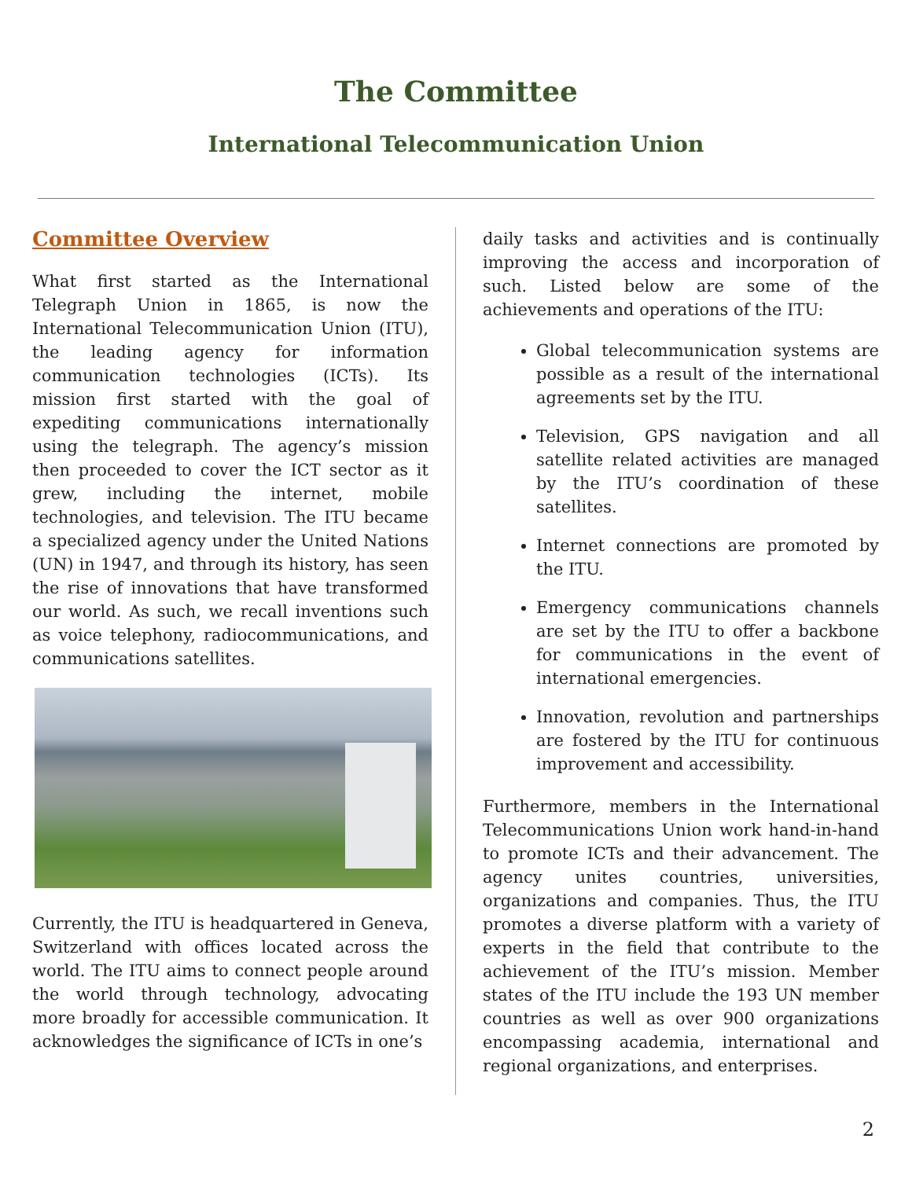The Committee
International Telecommunication Union
Committee Overview
What first started as the International Telegraph Union in 1865, is now the International Telecommunication Union (ITU), the leading agency for information communication technologies (ICTs). Its mission first started with the goal of expediting communications internationally using the telegraph. The agency’s mission then proceeded to cover the ICT sector as it grew, including the internet, mobile technologies, and television. The ITU became a specialized agency under the United Nations (UN) in 1947, and through its history, has seen the rise of innovations that have transformed our world. As such, we recall inventions such as voice telephony, radiocommunications, and communications satellites.
Currently, the ITU is headquartered in Geneva, Switzerland with offices located across the world. The ITU aims to connect people around the world through technology, advocating more broadly for accessible communication. It acknowledges the significance of ICTs in one’s
daily tasks and activities and is continually improving the access and incorporation of such. Listed below are some of the achievements and operations of the ITU:
Global telecommunication systems are possible as a result of the international agreements set by the ITU.
Television, GPS navigation and all satellite related activities are managed by the ITU’s coordination of these satellites.
Internet connections are promoted by the ITU.
Emergency communications channels are set by the ITU to offer a backbone for communications in the event of international emergencies.
Innovation, revolution and partnerships are fostered by the ITU for continuous improvement and accessibility.
Furthermore, members in the International Telecommunications Union work hand-in-hand to promote ICTs and their advancement. The agency unites countries, universities, organizations and companies. Thus, the ITU promotes a diverse platform with a variety of experts in the field that contribute to the achievement of the ITU’s mission. Member states of the ITU include the 193 UN member countries as well as over 900 organizations encompassing academia, international and regional organizations, and enterprises.
2